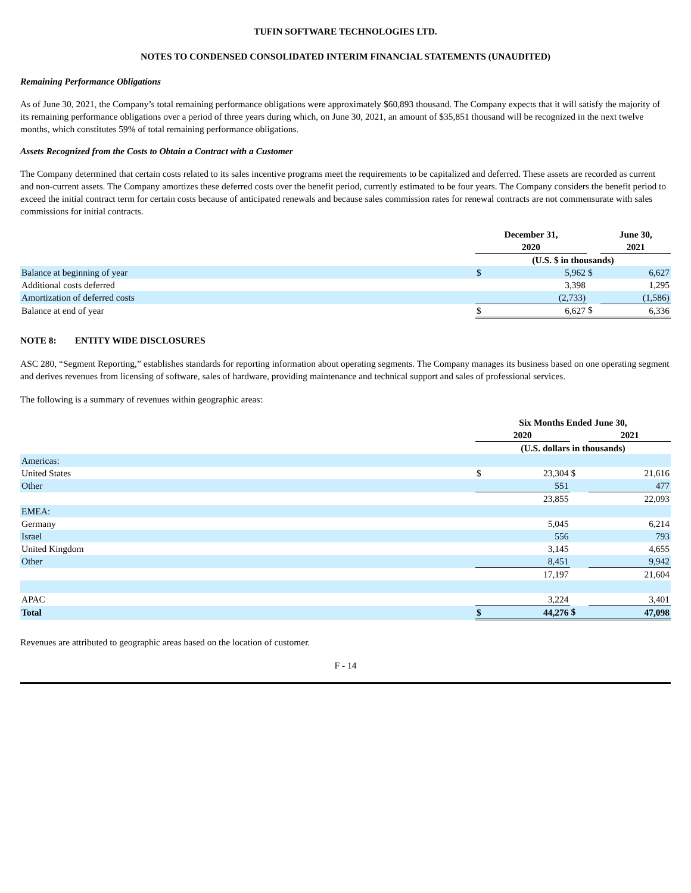TUFIN SOFTWARE TECHNOLOGIES LTD.
NOTES TO CONDENSED CONSOLIDATED INTERIM FINANCIAL STATEMENTS (UNAUDITED)
Remaining Performance Obligations
As of June 30, 2021, the Company’s total remaining performance obligations were approximately $60,893 thousand. The Company expects that it will satisfy the majority of its remaining performance obligations over a period of three years during which, on June 30, 2021, an amount of $35,851 thousand will be recognized in the next twelve months, which constitutes 59% of total remaining performance obligations.
Assets Recognized from the Costs to Obtain a Contract with a Customer
The Company determined that certain costs related to its sales incentive programs meet the requirements to be capitalized and deferred. These assets are recorded as current and non-current assets. The Company amortizes these deferred costs over the benefit period, currently estimated to be four years. The Company considers the benefit period to exceed the initial contract term for certain costs because of anticipated renewals and because sales commission rates for renewal contracts are not commensurate with sales commissions for initial contracts.
| | December 31, | | | June 30, | |
| | 2020 | | | 2021 | |
| | (U.S. $ in thousands) | | | | |
| Balance at beginning of year | $ | 5,962 | $ | | 6,627 |
| Additional costs deferred | | 3,398 | | | 1,295 |
| Amortization of deferred costs | | (2,733) | | | (1,586) |
| Balance at end of year | $ | 6,627 | $ | | 6,336 |
NOTE 8: ENTITY WIDE DISCLOSURES
ASC 280, “Segment Reporting,” establishes standards for reporting information about operating segments. The Company manages its business based on one operating segment and derives revenues from licensing of software, sales of hardware, providing maintenance and technical support and sales of professional services.
The following is a summary of revenues within geographic areas:
| | Six Months Ended June 30, | | | | |
| | 2020 | | | 2021 | |
| | (U.S. dollars in thousands) | | | | |
| Americas: | | | | | |
| United States | $ | 23,304 | $ | | 21,616 |
| Other | | 551 | | | 477 |
| | | 23,855 | | | 22,093 |
| EMEA: | | | | | |
| Germany | | 5,045 | | | 6,214 |
| Israel | | 556 | | | 793 |
| United Kingdom | | 3,145 | | | 4,655 |
| Other | | 8,451 | | | 9,942 |
| | | 17,197 | | | 21,604 |
| APAC | | 3,224 | | | 3,401 |
| Total | $ | 44,276 | $ | | 47,098 |
Revenues are attributed to geographic areas based on the location of customer.
F - 14